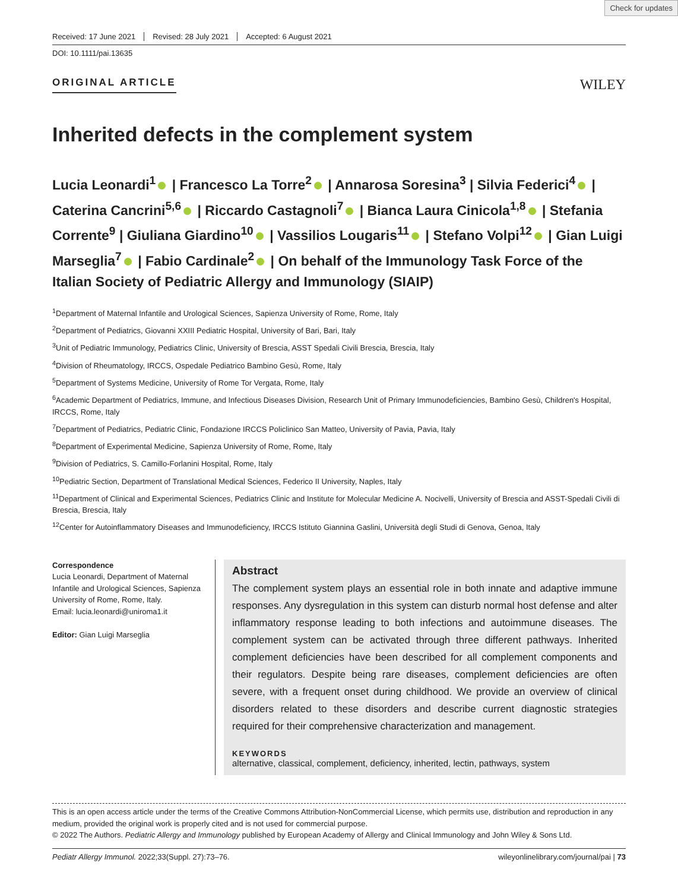Check for updates
Received: 17 June 2021 Revised: 28 July 2021 Accepted: 6 August 2021
DOI: 10.1111/pai.13635
ORIGINAL ARTICLE WILEY
Inherited defects in the complement system
Lucia Leonardi<sup>1</sup> | Francesco La Torre<sup>2</sup> | Annarosa Soresina<sup>3</sup> | Silvia Federici<sup>4</sup> | Caterina Cancrini<sup>5,6</sup> | Riccardo Castagnoli<sup>7</sup> | Bianca Laura Cinicola<sup>1,8</sup> | Stefania Corrente<sup>9</sup> | Giuliana Giardino<sup>10</sup> | Vassilios Lougaris<sup>11</sup> | Stefano Volpi<sup>12</sup> | Gian Luigi Marseglia<sup>7</sup> | Fabio Cardinale<sup>2</sup> | On behalf of the Immunology Task Force of the Italian Society of Pediatric Allergy and Immunology (SIAIP)
<sup>1</sup> Department of Maternal Infantile and Urological Sciences, Sapienza University of Rome, Rome, Italy
<sup>2</sup> Department of Pediatrics, Giovanni XXIII Pediatric Hospital, University of Bari, Bari, Italy
<sup>3</sup> Unit of Pediatric Immunology, Pediatrics Clinic, University of Brescia, ASST Spedali Civili Brescia, Brescia, Italy
<sup>4</sup> Division of Rheumatology, IRCCS, Ospedale Pediatrico Bambino Gesù, Rome, Italy
<sup>5</sup> Department of Systems Medicine, University of Rome Tor Vergata, Rome, Italy
<sup>6</sup> Academic Department of Pediatrics, Immune, and Infectious Diseases Division, Research Unit of Primary Immunodeficiencies, Bambino Gesù, Children's Hospital, IRCCS, Rome, Italy
<sup>7</sup> Department of Pediatrics, Pediatric Clinic, Fondazione IRCCS Policlinico San Matteo, University of Pavia, Pavia, Italy
<sup>8</sup> Department of Experimental Medicine, Sapienza University of Rome, Rome, Italy
<sup>9</sup> Division of Pediatrics, S. Camillo-Forlanini Hospital, Rome, Italy
<sup>10</sup> Pediatric Section, Department of Translational Medical Sciences, Federico II University, Naples, Italy
<sup>11</sup> Department of Clinical and Experimental Sciences, Pediatrics Clinic and Institute for Molecular Medicine A. Nocivelli, University of Brescia and ASST-Spedali Civili di Brescia, Brescia, Italy
<sup>12</sup> Center for Autoinflammatory Diseases and Immunodeficiency, IRCCS Istituto Giannina Gaslini, Università degli Studi di Genova, Genoa, Italy
Correspondence
Lucia Leonardi, Department of Maternal Infantile and Urological Sciences, Sapienza University of Rome, Rome, Italy.
Email: lucia.leonardi@uniroma1.it
Editor: Gian Luigi Marseglia
Abstract
The complement system plays an essential role in both innate and adaptive immune responses. Any dysregulation in this system can disturb normal host defense and alter inflammatory response leading to both infections and autoimmune diseases. The complement system can be activated through three different pathways. Inherited complement deficiencies have been described for all complement components and their regulators. Despite being rare diseases, complement deficiencies are often severe, with a frequent onset during childhood. We provide an overview of clinical disorders related to these disorders and describe current diagnostic strategies required for their comprehensive characterization and management.
KEYWORDS
alternative, classical, complement, deficiency, inherited, lectin, pathways, system
This is an open access article under the terms of the Creative Commons Attribution-NonCommercial License, which permits use, distribution and reproduction in any medium, provided the original work is properly cited and is not used for commercial purpose.
© 2022 The Authors. Pediatric Allergy and Immunology published by European Academy of Allergy and Clinical Immunology and John Wiley & Sons Ltd.
Pediatr Allergy Immunol. 2022;33(Suppl. 27):73–76. wileyonlinelibrary.com/journal/pai | 73